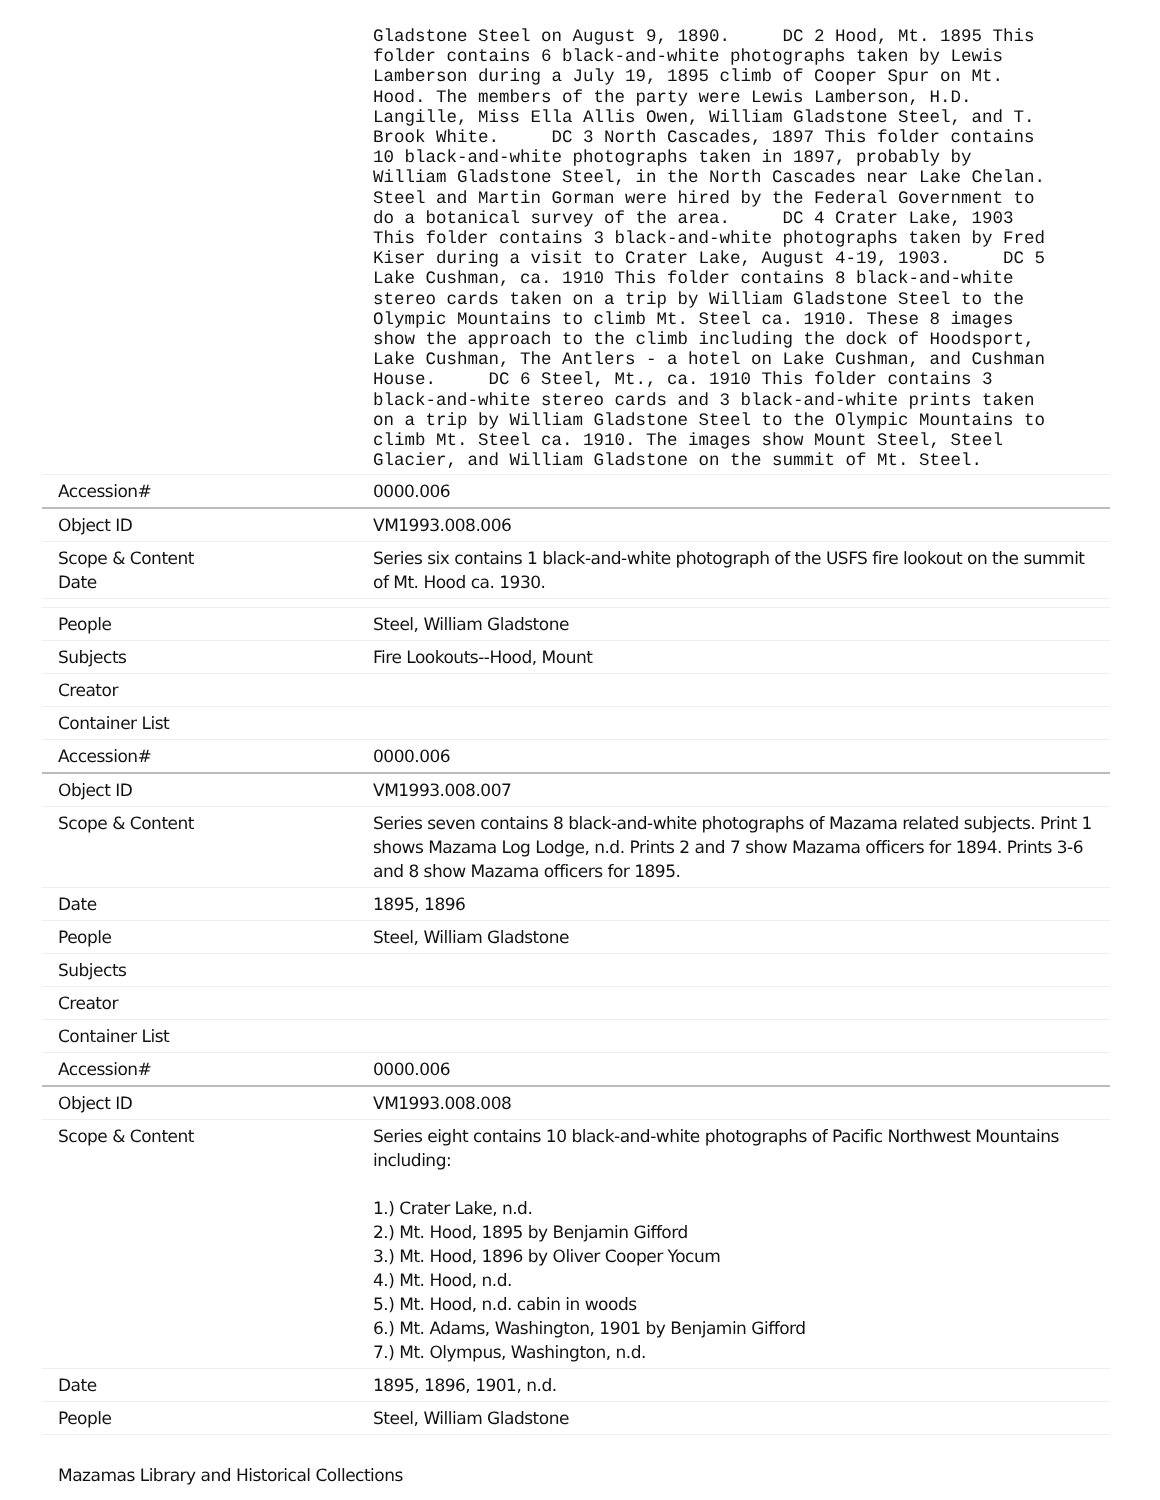| | Gladstone Steel on August 9, 1890. DC 2 Hood, Mt. 1895 This folder contains 6 black-and-white photographs taken by Lewis Lamberson during a July 19, 1895 climb of Cooper Spur on Mt. Hood. The members of the party were Lewis Lamberson, H.D. Langille, Miss Ella Allis Owen, William Gladstone Steel, and T. Brook White. DC 3 North Cascades, 1897 This folder contains 10 black-and-white photographs taken in 1897, probably by William Gladstone Steel, in the North Cascades near Lake Chelan. Steel and Martin Gorman were hired by the Federal Government to do a botanical survey of the area. DC 4 Crater Lake, 1903 This folder contains 3 black-and-white photographs taken by Fred Kiser during a visit to Crater Lake, August 4-19, 1903. DC 5 Lake Cushman, ca. 1910 This folder contains 8 black-and-white stereo cards taken on a trip by William Gladstone Steel to the Olympic Mountains to climb Mt. Steel ca. 1910. These 8 images show the approach to the climb including the dock of Hoodsport, Lake Cushman, The Antlers - a hotel on Lake Cushman, and Cushman House. DC 6 Steel, Mt., ca. 1910 This folder contains 3 black-and-white stereo cards and 3 black-and-white prints taken on a trip by William Gladstone Steel to the Olympic Mountains to climb Mt. Steel ca. 1910. The images show Mount Steel, Steel Glacier, and William Gladstone on the summit of Mt. Steel. |
| Accession# | 0000.006 |
| Object ID | VM1993.008.006 |
| Scope & Content Date | Series six contains 1 black-and-white photograph of the USFS fire lookout on the summit of Mt. Hood ca. 1930. |
| People | Steel, William Gladstone |
| Subjects | Fire Lookouts--Hood, Mount |
| Creator | |
| Container List | |
| Accession# | 0000.006 |
| Object ID | VM1993.008.007 |
| Scope & Content | Series seven contains 8 black-and-white photographs of Mazama related subjects. Print 1 shows Mazama Log Lodge, n.d. Prints 2 and 7 show Mazama officers for 1894. Prints 3-6 and 8 show Mazama officers for 1895. |
| Date | 1895, 1896 |
| People | Steel, William Gladstone |
| Subjects | |
| Creator | |
| Container List | |
| Accession# | 0000.006 |
| Object ID | VM1993.008.008 |
| Scope & Content | Series eight contains 10 black-and-white photographs of Pacific Northwest Mountains including: 1.) Crater Lake, n.d. 2.) Mt. Hood, 1895 by Benjamin Gifford 3.) Mt. Hood, 1896 by Oliver Cooper Yocum 4.) Mt. Hood, n.d. 5.) Mt. Hood, n.d. cabin in woods 6.) Mt. Adams, Washington, 1901 by Benjamin Gifford 7.) Mt. Olympus, Washington, n.d. |
| Date | 1895, 1896, 1901, n.d. |
| People | Steel, William Gladstone |
Mazamas Library and Historical Collections